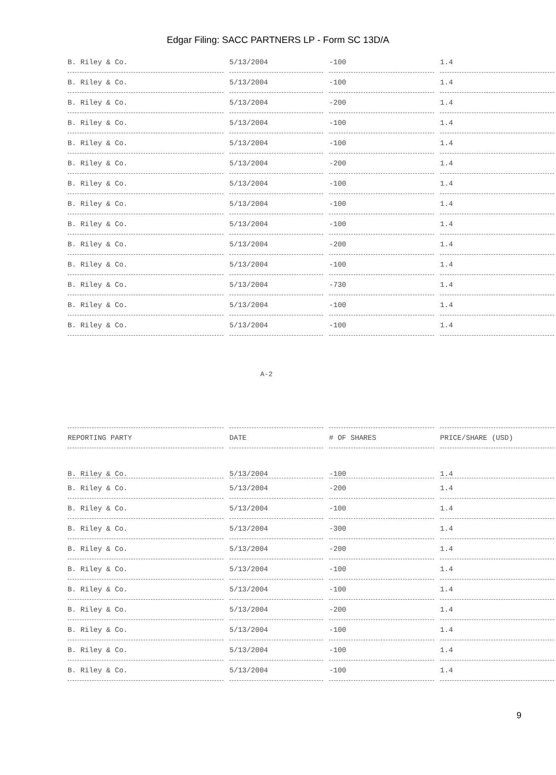Edgar Filing: SACC PARTNERS LP - Form SC 13D/A
| B. Riley & Co. | 5/13/2004 | -100 | 1.4 |
| B. Riley & Co. | 5/13/2004 | -100 | 1.4 |
| B. Riley & Co. | 5/13/2004 | -200 | 1.4 |
| B. Riley & Co. | 5/13/2004 | -100 | 1.4 |
| B. Riley & Co. | 5/13/2004 | -100 | 1.4 |
| B. Riley & Co. | 5/13/2004 | -200 | 1.4 |
| B. Riley & Co. | 5/13/2004 | -100 | 1.4 |
| B. Riley & Co. | 5/13/2004 | -100 | 1.4 |
| B. Riley & Co. | 5/13/2004 | -100 | 1.4 |
| B. Riley & Co. | 5/13/2004 | -200 | 1.4 |
| B. Riley & Co. | 5/13/2004 | -100 | 1.4 |
| B. Riley & Co. | 5/13/2004 | -730 | 1.4 |
| B. Riley & Co. | 5/13/2004 | -100 | 1.4 |
| B. Riley & Co. | 5/13/2004 | -100 | 1.4 |
A-2
| REPORTING PARTY | DATE | # OF SHARES | PRICE/SHARE (USD) |
| --- | --- | --- | --- |
| B. Riley & Co. | 5/13/2004 | -100 | 1.4 |
| B. Riley & Co. | 5/13/2004 | -200 | 1.4 |
| B. Riley & Co. | 5/13/2004 | -100 | 1.4 |
| B. Riley & Co. | 5/13/2004 | -300 | 1.4 |
| B. Riley & Co. | 5/13/2004 | -200 | 1.4 |
| B. Riley & Co. | 5/13/2004 | -100 | 1.4 |
| B. Riley & Co. | 5/13/2004 | -100 | 1.4 |
| B. Riley & Co. | 5/13/2004 | -200 | 1.4 |
| B. Riley & Co. | 5/13/2004 | -100 | 1.4 |
| B. Riley & Co. | 5/13/2004 | -100 | 1.4 |
| B. Riley & Co. | 5/13/2004 | -100 | 1.4 |
9